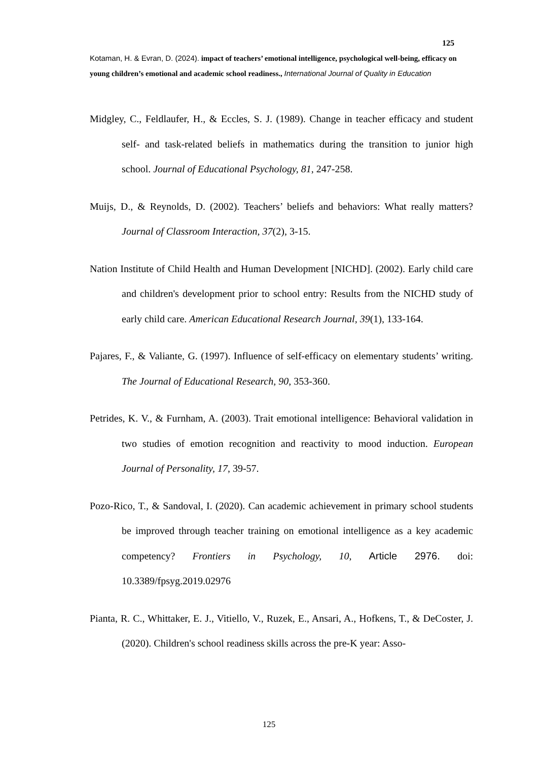125
Kotaman, H. & Evran, D. (2024). impact of teachers’ emotional intelligence, psychological well-being, efficacy on young children’s emotional and academic school readiness., International Journal of Quality in Education
Midgley, C., Feldlaufer, H., & Eccles, S. J. (1989). Change in teacher efficacy and student self- and task-related beliefs in mathematics during the transition to junior high school. Journal of Educational Psychology, 81, 247-258.
Muijs, D., & Reynolds, D. (2002). Teachers’ beliefs and behaviors: What really matters? Journal of Classroom Interaction, 37(2), 3-15.
Nation Institute of Child Health and Human Development [NICHD]. (2002). Early child care and children's development prior to school entry: Results from the NICHD study of early child care. American Educational Research Journal, 39(1), 133-164.
Pajares, F., & Valiante, G. (1997). Influence of self-efficacy on elementary students’ writing. The Journal of Educational Research, 90, 353-360.
Petrides, K. V., & Furnham, A. (2003). Trait emotional intelligence: Behavioral validation in two studies of emotion recognition and reactivity to mood induction. European Journal of Personality, 17, 39-57.
Pozo-Rico, T., & Sandoval, I. (2020). Can academic achievement in primary school students be improved through teacher training on emotional intelligence as a key academic competency? Frontiers in Psychology, 10, Article 2976. doi: 10.3389/fpsyg.2019.02976
Pianta, R. C., Whittaker, E. J., Vitiello, V., Ruzek, E., Ansari, A., Hofkens, T., & DeCoster, J. (2020). Children's school readiness skills across the pre-K year: Asso-
125